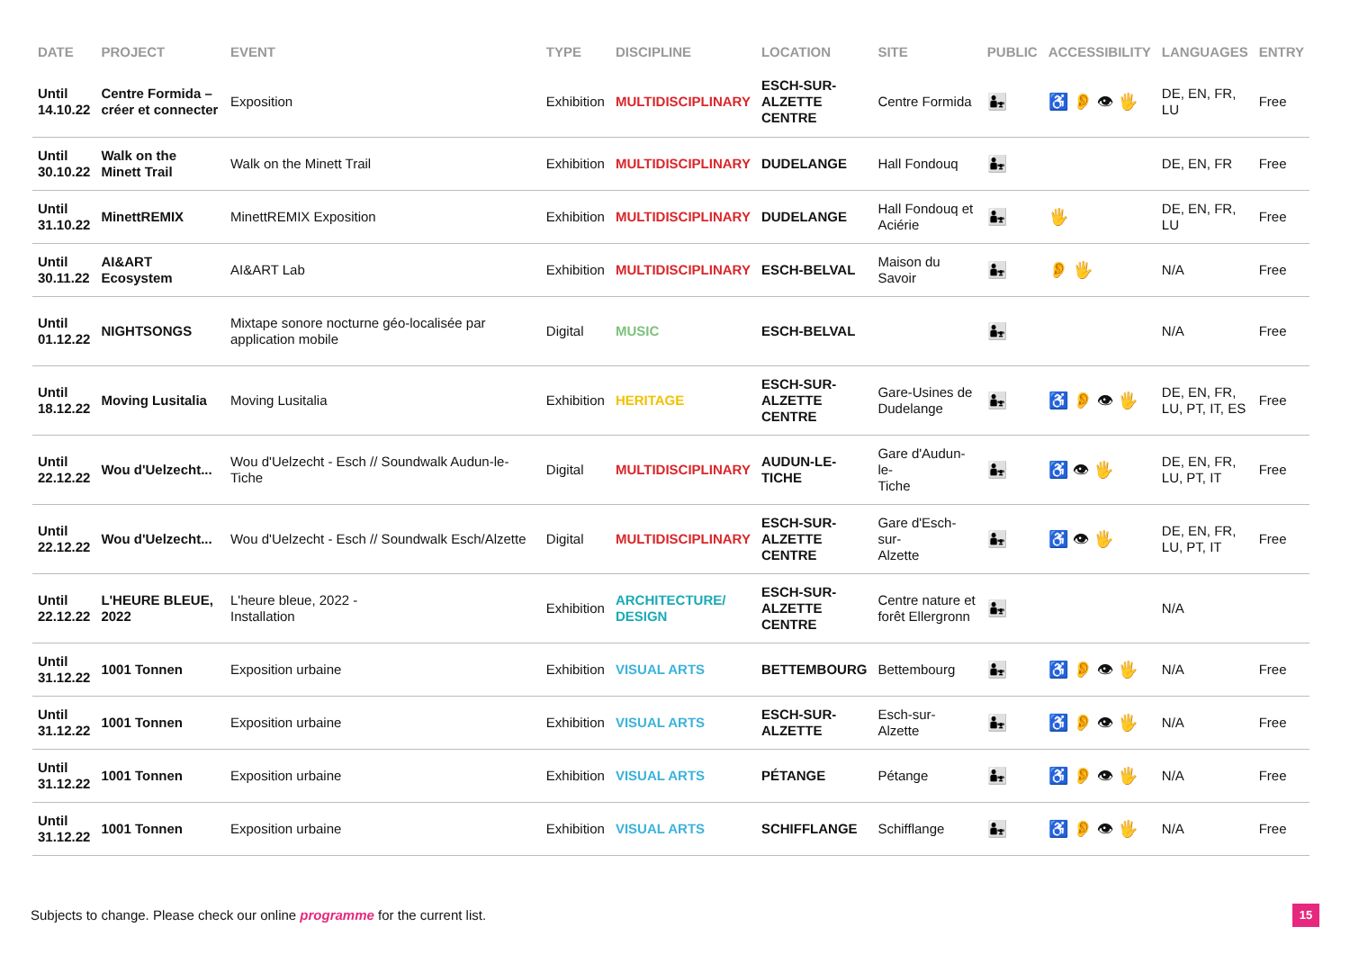| DATE | PROJECT | EVENT | TYPE | DISCIPLINE | LOCATION | SITE | PUBLIC | ACCESSIBILITY | LANGUAGES | ENTRY |
| --- | --- | --- | --- | --- | --- | --- | --- | --- | --- | --- |
| Until 14.10.22 | Centre Formida – créer et connecter | Exposition | Exhibition | MULTIDISCIPLINARY | ESCH-SUR- ALZETTE CENTRE | Centre Formida | 👨‍👧 | ♿ 👂 👁 🖐 | DE, EN, FR, LU | Free |
| Until 30.10.22 | Walk on the Minett Trail | Walk on the Minett Trail | Exhibition | MULTIDISCIPLINARY | DUDELANGE | Hall Fondouq | 👨‍👧 | | DE, EN, FR | Free |
| Until 31.10.22 | MinettREMIX | MinettREMIX Exposition | Exhibition | MULTIDISCIPLINARY | DUDELANGE | Hall Fondouq et Aciérie | 👨‍👧 | 🖐 | DE, EN, FR, LU | Free |
| Until 30.11.22 | AI&ART Ecosystem | AI&ART Lab | Exhibition | MULTIDISCIPLINARY | ESCH-BELVAL | Maison du Savoir | 👨‍👧 | 👂 🖐 | N/A | Free |
| Until 01.12.22 | NIGHTSONGS | Mixtape sonore nocturne géo-localisée par application mobile | Digital | MUSIC | ESCH-BELVAL | | 👨‍👧 | | N/A | Free |
| Until 18.12.22 | Moving Lusitalia | Moving Lusitalia | Exhibition | HERITAGE | ESCH-SUR- ALZETTE CENTRE | Gare-Usines de Dudelange | 👨‍👧 | ♿ 👂 👁 🖐 | DE, EN, FR, LU, PT, IT, ES | Free |
| Until 22.12.22 | Wou d'Uelzecht... | Wou d'Uelzecht - Esch // Soundwalk Audun-le-Tiche | Digital | MULTIDISCIPLINARY | AUDUN-LE- TICHE | Gare d'Audun-le- Tiche | 👨‍👧 | ♿ 👁 🖐 | DE, EN, FR, LU, PT, IT | Free |
| Until 22.12.22 | Wou d'Uelzecht... | Wou d'Uelzecht - Esch // Soundwalk Esch/Alzette | Digital | MULTIDISCIPLINARY | ESCH-SUR- ALZETTE CENTRE | Gare d'Esch-sur- Alzette | 👨‍👧 | ♿ 👁 🖐 | DE, EN, FR, LU, PT, IT | Free |
| Until 22.12.22 | L'HEURE BLEUE, 2022 | L'heure bleue, 2022 - Installation | Exhibition | ARCHITECTURE/ DESIGN | ESCH-SUR- ALZETTE CENTRE | Centre nature et forêt Ellergronn | 👨‍👧 | | N/A | |
| Until 31.12.22 | 1001 Tonnen | Exposition urbaine | Exhibition | VISUAL ARTS | BETTEMBOURG | Bettembourg | 👨‍👧 | ♿ 👂 👁 🖐 | N/A | Free |
| Until 31.12.22 | 1001 Tonnen | Exposition urbaine | Exhibition | VISUAL ARTS | ESCH-SUR- ALZETTE | Esch-sur-Alzette | 👨‍👧 | ♿ 👂 👁 🖐 | N/A | Free |
| Until 31.12.22 | 1001 Tonnen | Exposition urbaine | Exhibition | VISUAL ARTS | PÉTANGE | Pétange | 👨‍👧 | ♿ 👂 👁 🖐 | N/A | Free |
| Until 31.12.22 | 1001 Tonnen | Exposition urbaine | Exhibition | VISUAL ARTS | SCHIFFLANGE | Schifflange | 👨‍👧 | ♿ 👂 👁 🖐 | N/A | Free |
Subjects to change. Please check our online programme for the current list.
15